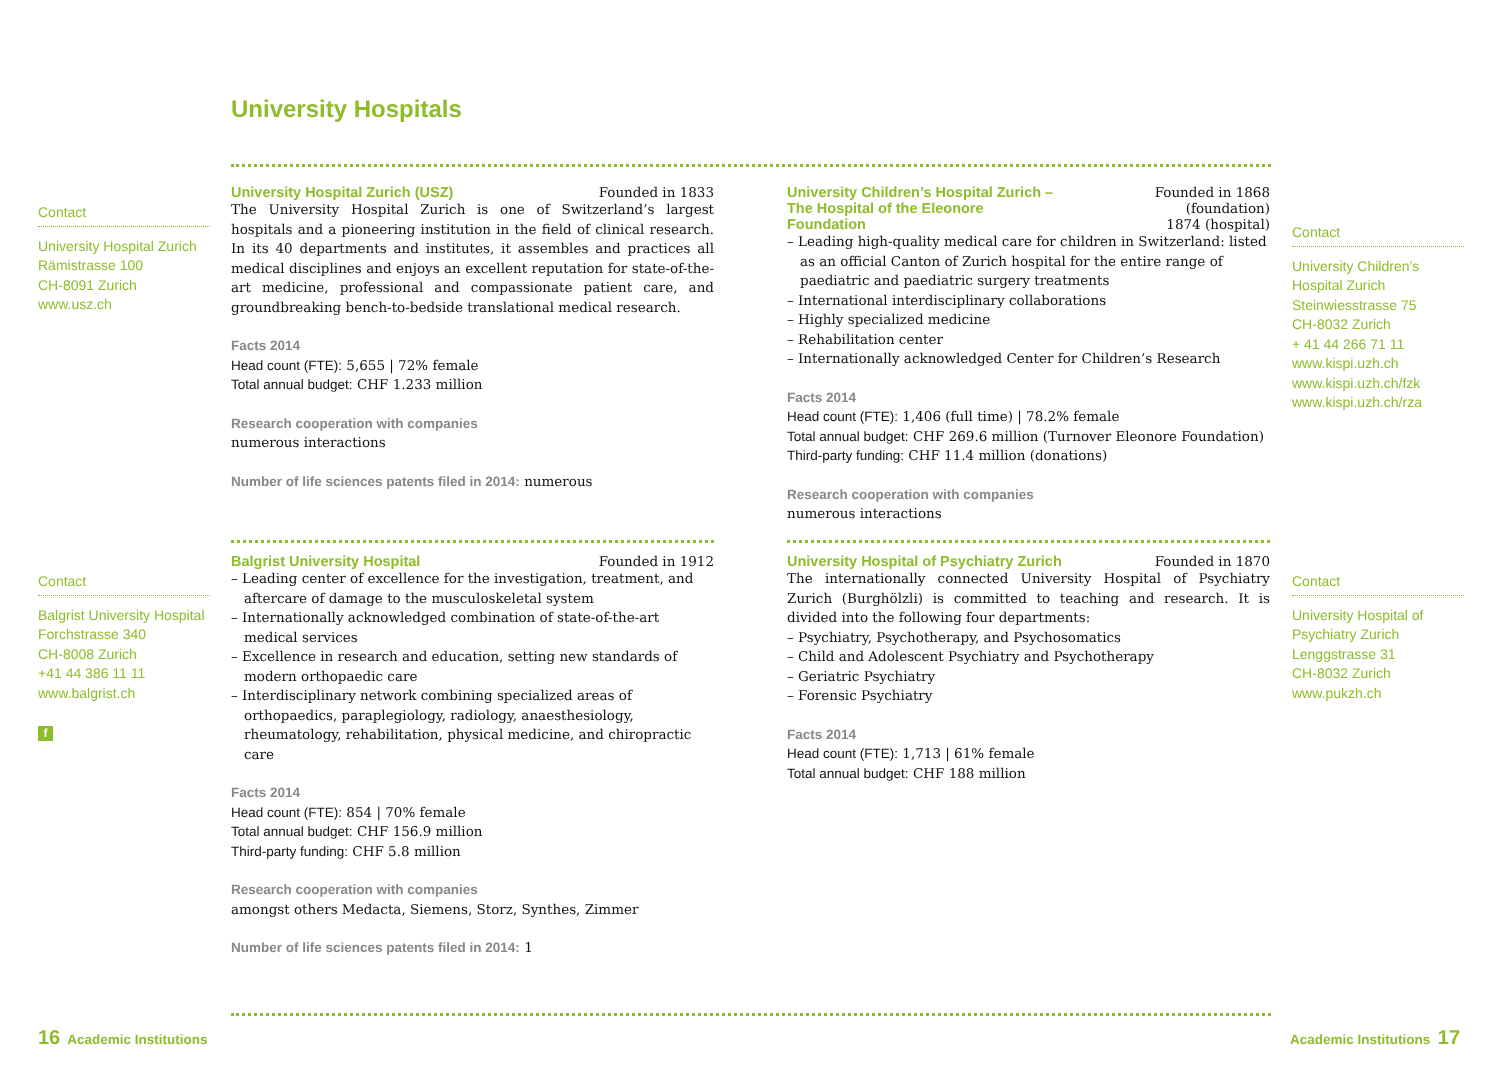University Hospitals
Contact
University Hospital Zurich
Rämistrasse 100
CH-8091 Zurich
www.usz.ch
University Hospital Zurich (USZ) Founded in 1833
The University Hospital Zurich is one of Switzerland’s largest hospitals and a pioneering institution in the field of clinical research. In its 40 departments and institutes, it assembles and practices all medical disciplines and enjoys an excellent reputation for state-of-the-art medicine, professional and compassionate patient care, and groundbreaking bench-to-bedside translational medical research.
Facts 2014
Head count (FTE): 5,655 | 72% female
Total annual budget: CHF 1.233 million
Research cooperation with companies
numerous interactions
Number of life sciences patents filed in 2014: numerous
University Children’s Hospital Zurich –
The Hospital of the Eleonore Foundation Founded in 1868 (foundation)
1874 (hospital)
– Leading high-quality medical care for children in Switzerland: listed as an official Canton of Zurich hospital for the entire range of paediatric and paediatric surgery treatments
– International interdisciplinary collaborations
– Highly specialized medicine
– Rehabilitation center
– Internationally acknowledged Center for Children’s Research
Facts 2014
Head count (FTE): 1,406 (full time) | 78.2% female
Total annual budget: CHF 269.6 million (Turnover Eleonore Foundation)
Third-party funding: CHF 11.4 million (donations)
Research cooperation with companies
numerous interactions
Contact
University Children’s
Hospital Zurich
Steinwiesstrasse 75
CH-8032 Zurich
+ 41 44 266 71 11
www.kispi.uzh.ch
www.kispi.uzh.ch/fzk
www.kispi.uzh.ch/rza
Contact
Balgrist University Hospital
Forchstrasse 340
CH-8008 Zurich
+41 44 386 11 11
www.balgrist.ch
f
Balgrist University Hospital Founded in 1912
– Leading center of excellence for the investigation, treatment, and aftercare of damage to the musculoskeletal system
– Internationally acknowledged combination of state-of-the-art medical services
– Excellence in research and education, setting new standards of modern orthopaedic care
– Interdisciplinary network combining specialized areas of orthopaedics, paraplegiology, radiology, anaesthesiology, rheumatology, rehabilitation, physical medicine, and chiropractic care
Facts 2014
Head count (FTE): 854 | 70% female
Total annual budget: CHF 156.9 million
Third-party funding: CHF 5.8 million
Research cooperation with companies
amongst others Medacta, Siemens, Storz, Synthes, Zimmer
Number of life sciences patents filed in 2014: 1
University Hospital of Psychiatry Zurich Founded in 1870
The internationally connected University Hospital of Psychiatry Zurich (Burghölzli) is committed to teaching and research. It is divided into the following four departments:
– Psychiatry, Psychotherapy, and Psychosomatics
– Child and Adolescent Psychiatry and Psychotherapy
– Geriatric Psychiatry
– Forensic Psychiatry
Facts 2014
Head count (FTE): 1,713 | 61% female
Total annual budget: CHF 188 million
Contact
University Hospital of
Psychiatry Zurich
Lenggstrasse 31
CH-8032 Zurich
www.pukzh.ch
16 Academic Institutions Academic Institutions 17